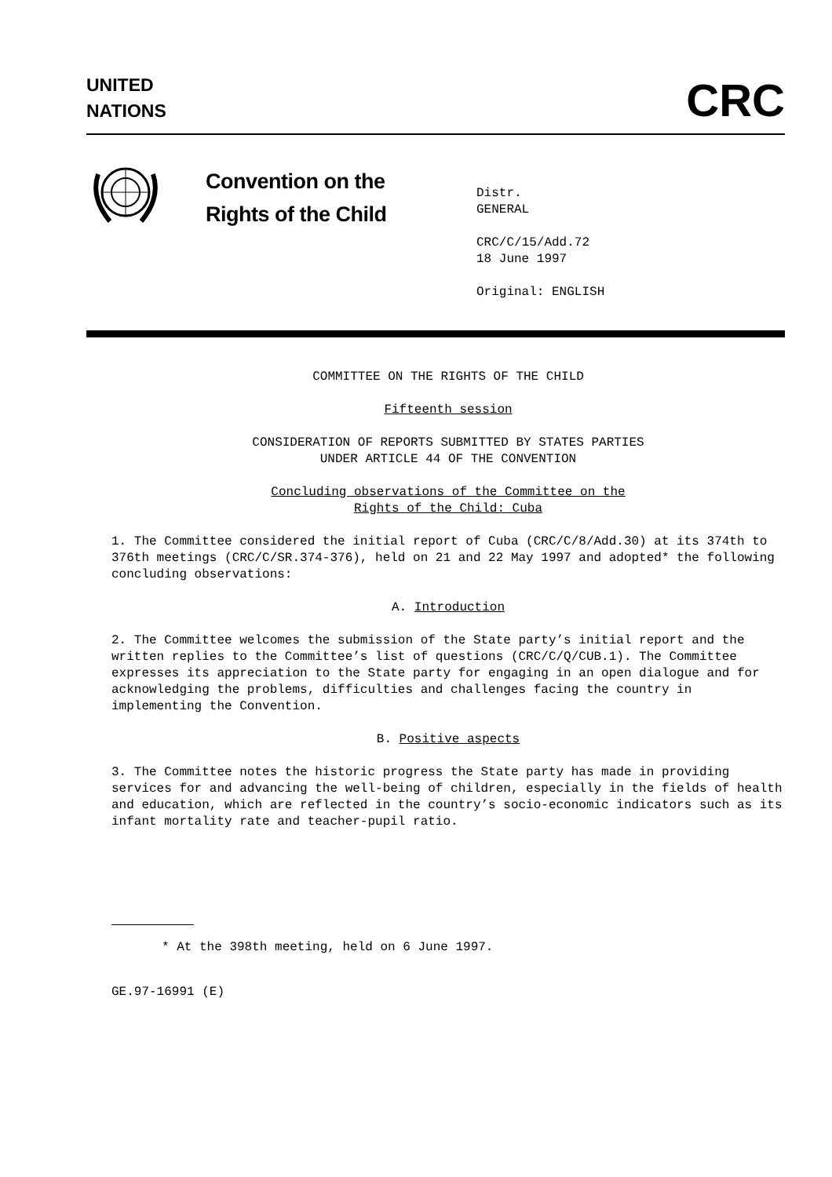UNITED
NATIONS
CRC
Convention on the
Rights of the Child
Distr.
GENERAL
CRC/C/15/Add.72
18 June 1997
Original: ENGLISH
COMMITTEE ON THE RIGHTS OF THE CHILD
Fifteenth session
CONSIDERATION OF REPORTS SUBMITTED BY STATES PARTIES
UNDER ARTICLE 44 OF THE CONVENTION
Concluding observations of the Committee on the
Rights of the Child: Cuba
1. The Committee considered the initial report of Cuba (CRC/C/8/Add.30) at its 374th to 376th meetings (CRC/C/SR.374-376), held on 21 and 22 May 1997 and adopted* the following concluding observations:
A. Introduction
2. The Committee welcomes the submission of the State party’s initial report and the written replies to the Committee’s list of questions (CRC/C/Q/CUB.1). The Committee expresses its appreciation to the State party for engaging in an open dialogue and for acknowledging the problems, difficulties and challenges facing the country in implementing the Convention.
B. Positive aspects
3. The Committee notes the historic progress the State party has made in providing services for and advancing the well-being of children, especially in the fields of health and education, which are reflected in the country’s socio-economic indicators such as its infant mortality rate and teacher-pupil ratio.
* At the 398th meeting, held on 6 June 1997.
GE.97-16991 (E)